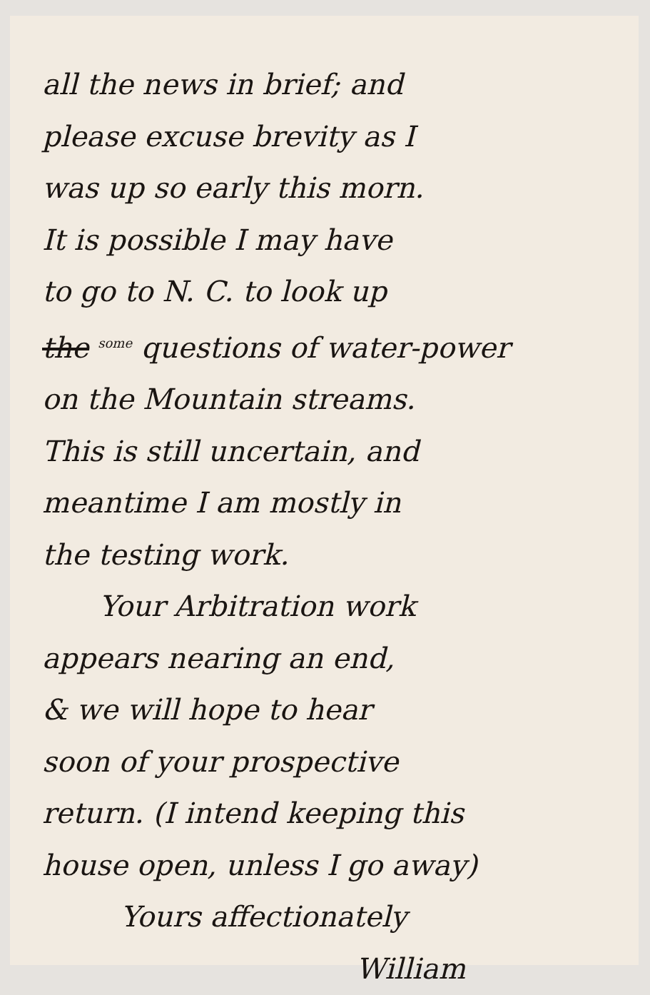all the news in brief; and
please excuse brevity as I
was up so early this morn.
It is possible I may have
to go to N. C. to look up
the <sup>some</sup> questions of water-power
on the Mountain streams.
This is still uncertain, and
meantime I am mostly in
the testing work.
Your Arbitration work
appears nearing an end,
& we will hope to hear
soon of your prospective
return. (I intend keeping this
house open, unless I go away)
Yours affectionately
William